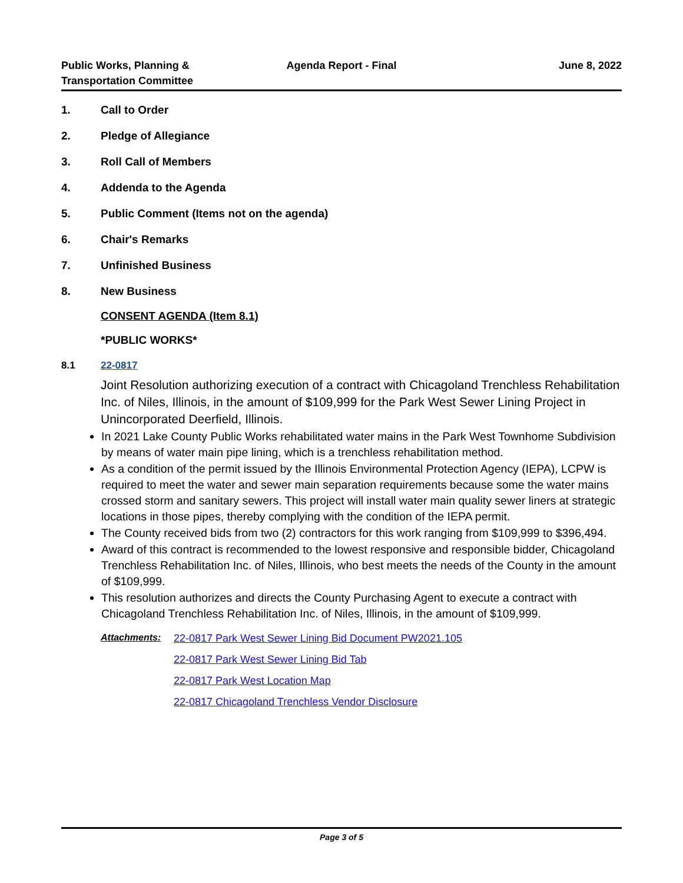Public Works, Planning &
Transportation Committee
Agenda Report - Final June 8, 2022
1. Call to Order
2. Pledge of Allegiance
3. Roll Call of Members
4. Addenda to the Agenda
5. Public Comment (Items not on the agenda)
6. Chair's Remarks
7. Unfinished Business
8. New Business
CONSENT AGENDA (Item 8.1)
*PUBLIC WORKS*
8.1 22-0817
Joint Resolution authorizing execution of a contract with Chicagoland Trenchless Rehabilitation Inc. of Niles, Illinois, in the amount of $109,999 for the Park West Sewer Lining Project in Unincorporated Deerfield, Illinois.
In 2021 Lake County Public Works rehabilitated water mains in the Park West Townhome Subdivision by means of water main pipe lining, which is a trenchless rehabilitation method.
As a condition of the permit issued by the Illinois Environmental Protection Agency (IEPA), LCPW is required to meet the water and sewer main separation requirements because some the water mains crossed storm and sanitary sewers. This project will install water main quality sewer liners at strategic locations in those pipes, thereby complying with the condition of the IEPA permit.
The County received bids from two (2) contractors for this work ranging from $109,999 to $396,494.
Award of this contract is recommended to the lowest responsive and responsible bidder, Chicagoland Trenchless Rehabilitation Inc. of Niles, Illinois, who best meets the needs of the County in the amount of $109,999.
This resolution authorizes and directs the County Purchasing Agent to execute a contract with Chicagoland Trenchless Rehabilitation Inc. of Niles, Illinois, in the amount of $109,999.
Attachments: 22-0817 Park West Sewer Lining Bid Document PW2021.105
22-0817 Park West Sewer Lining Bid Tab
22-0817 Park West Location Map
22-0817 Chicagoland Trenchless Vendor Disclosure
Page 3 of 5